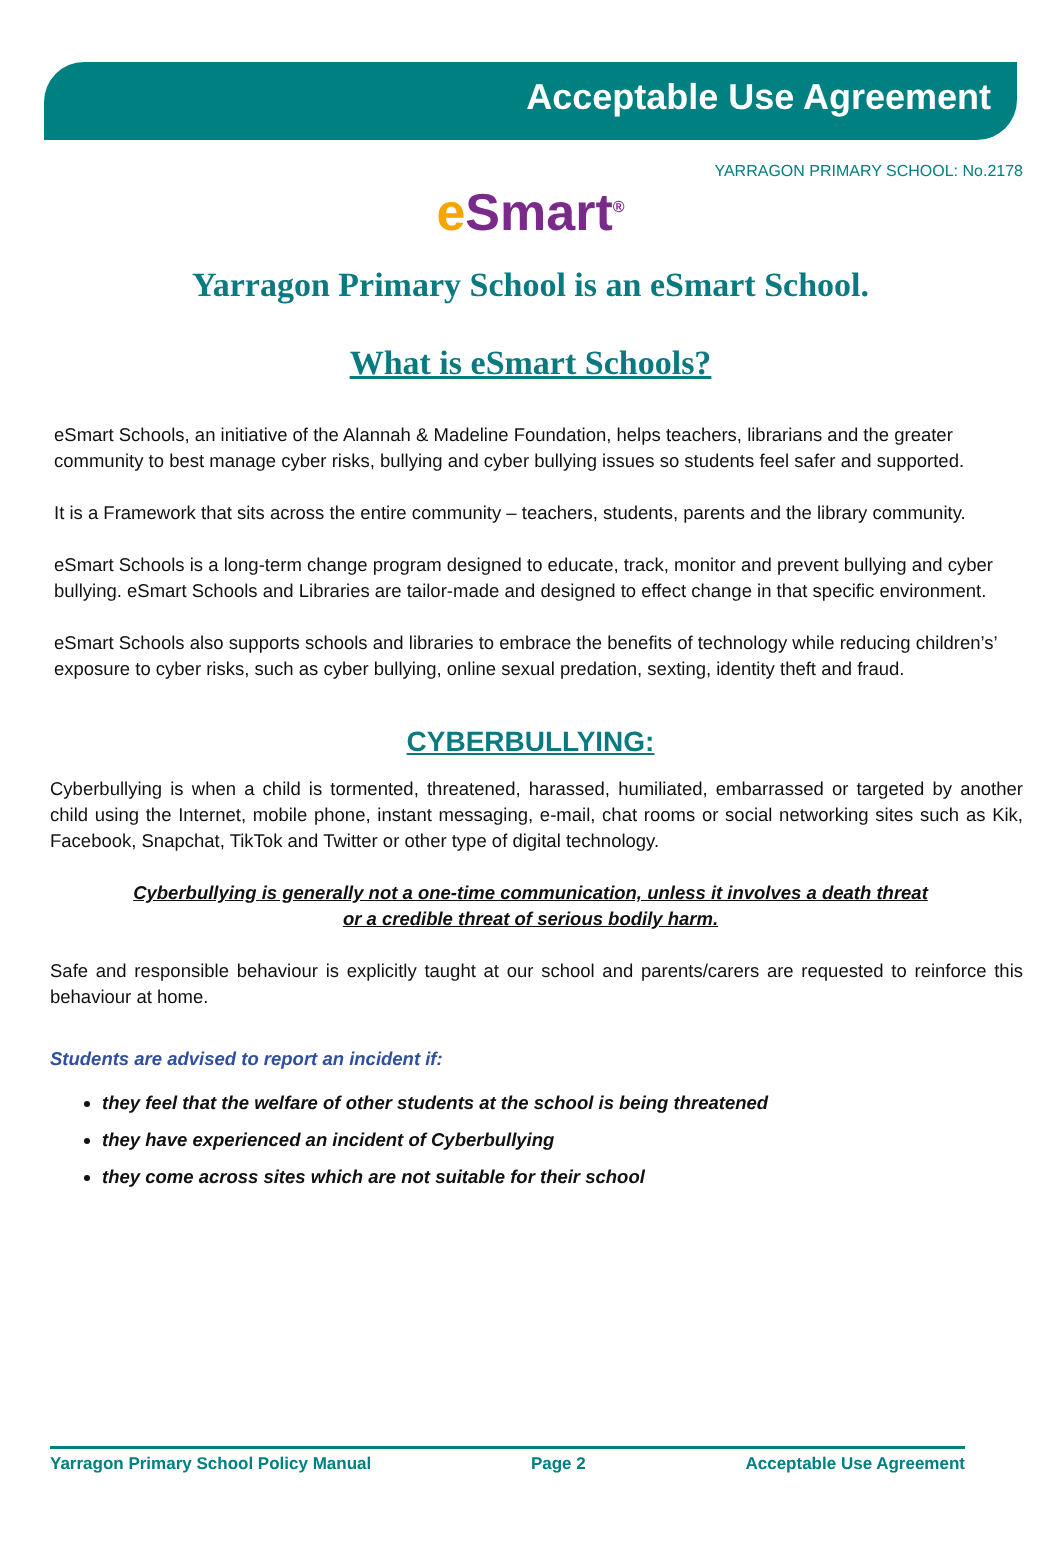Acceptable Use Agreement
YARRAGON PRIMARY SCHOOL: No.2178
e Smart<sup>®</sup>
Yarragon Primary School is an eSmart School.
What is eSmart Schools?
eSmart Schools, an initiative of the Alannah & Madeline Foundation, helps teachers, librarians and the greater community to best manage cyber risks, bullying and cyber bullying issues so students feel safer and supported.
It is a Framework that sits across the entire community – teachers, students, parents and the library community.
eSmart Schools is a long-term change program designed to educate, track, monitor and prevent bullying and cyber bullying. eSmart Schools and Libraries are tailor-made and designed to effect change in that specific environment.
eSmart Schools also supports schools and libraries to embrace the benefits of technology while reducing children’s’ exposure to cyber risks, such as cyber bullying, online sexual predation, sexting, identity theft and fraud.
CYBERBULLYING:
Cyberbullying is when a child is tormented, threatened, harassed, humiliated, embarrassed or targeted by another child using the Internet, mobile phone, instant messaging, e-mail, chat rooms or social networking sites such as Kik, Facebook, Snapchat, TikTok and Twitter or other type of digital technology.
Cyberbullying is generally not a one-time communication, unless it involves a death threat
or a credible threat of serious bodily harm.
Safe and responsible behaviour is explicitly taught at our school and parents/carers are requested to reinforce this behaviour at home.
Students are advised to report an incident if:
they feel that the welfare of other students at the school is being threatened
they have experienced an incident of Cyberbullying
they come across sites which are not suitable for their school
Yarragon Primary School Policy Manual Page 2 Acceptable Use Agreement